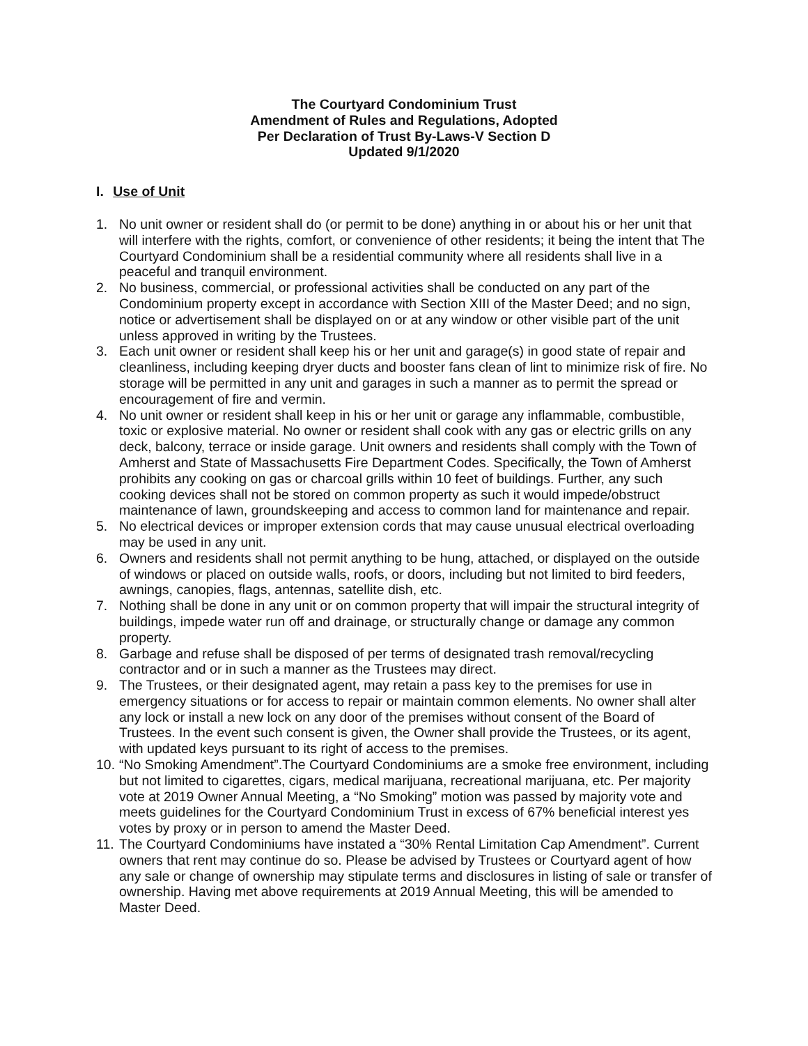The Courtyard Condominium Trust
Amendment of Rules and Regulations, Adopted
Per Declaration of Trust By-Laws-V Section D
Updated 9/1/2020
I. Use of Unit
1. No unit owner or resident shall do (or permit to be done) anything in or about his or her unit that will interfere with the rights, comfort, or convenience of other residents; it being the intent that The Courtyard Condominium shall be a residential community where all residents shall live in a peaceful and tranquil environment.
2. No business, commercial, or professional activities shall be conducted on any part of the Condominium property except in accordance with Section XIII of the Master Deed; and no sign, notice or advertisement shall be displayed on or at any window or other visible part of the unit unless approved in writing by the Trustees.
3. Each unit owner or resident shall keep his or her unit and garage(s) in good state of repair and cleanliness, including keeping dryer ducts and booster fans clean of lint to minimize risk of fire. No storage will be permitted in any unit and garages in such a manner as to permit the spread or encouragement of fire and vermin.
4. No unit owner or resident shall keep in his or her unit or garage any inflammable, combustible, toxic or explosive material. No owner or resident shall cook with any gas or electric grills on any deck, balcony, terrace or inside garage. Unit owners and residents shall comply with the Town of Amherst and State of Massachusetts Fire Department Codes. Specifically, the Town of Amherst prohibits any cooking on gas or charcoal grills within 10 feet of buildings. Further, any such cooking devices shall not be stored on common property as such it would impede/obstruct maintenance of lawn, groundskeeping and access to common land for maintenance and repair.
5. No electrical devices or improper extension cords that may cause unusual electrical overloading may be used in any unit.
6. Owners and residents shall not permit anything to be hung, attached, or displayed on the outside of windows or placed on outside walls, roofs, or doors, including but not limited to bird feeders, awnings, canopies, flags, antennas, satellite dish, etc.
7. Nothing shall be done in any unit or on common property that will impair the structural integrity of buildings, impede water run off and drainage, or structurally change or damage any common property.
8. Garbage and refuse shall be disposed of per terms of designated trash removal/recycling contractor and or in such a manner as the Trustees may direct.
9. The Trustees, or their designated agent, may retain a pass key to the premises for use in emergency situations or for access to repair or maintain common elements. No owner shall alter any lock or install a new lock on any door of the premises without consent of the Board of Trustees. In the event such consent is given, the Owner shall provide the Trustees, or its agent, with updated keys pursuant to its right of access to the premises.
10. “No Smoking Amendment”.The Courtyard Condominiums are a smoke free environment, including but not limited to cigarettes, cigars, medical marijuana, recreational marijuana, etc. Per majority vote at 2019 Owner Annual Meeting, a “No Smoking” motion was passed by majority vote and meets guidelines for the Courtyard Condominium Trust in excess of 67% beneficial interest yes votes by proxy or in person to amend the Master Deed.
11. The Courtyard Condominiums have instated a “30% Rental Limitation Cap Amendment”. Current owners that rent may continue do so. Please be advised by Trustees or Courtyard agent of how any sale or change of ownership may stipulate terms and disclosures in listing of sale or transfer of ownership. Having met above requirements at 2019 Annual Meeting, this will be amended to Master Deed.